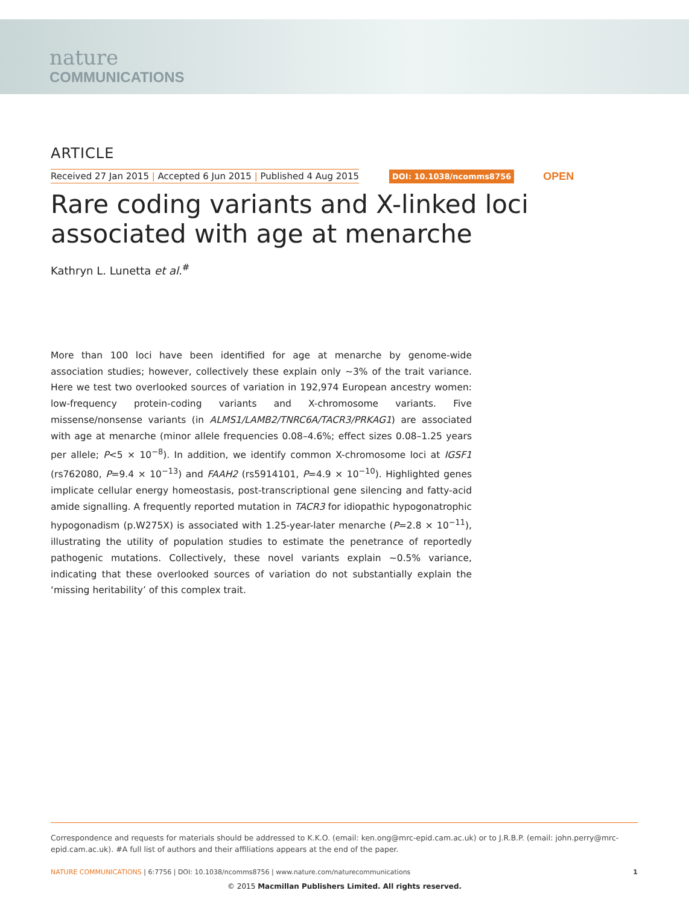nature
COMMUNICATIONS
ARTICLE
Received 27 Jan 2015 | Accepted 6 Jun 2015 | Published 4 Aug 2015 DOI: 10.1038/ncomms8756 OPEN
Rare coding variants and X-linked loci associated with age at menarche
Kathryn L. Lunetta et al.<sup>#</sup>
More than 100 loci have been identified for age at menarche by genome-wide association studies; however, collectively these explain only ~3% of the trait variance. Here we test two overlooked sources of variation in 192,974 European ancestry women: low-frequency protein-coding variants and X-chromosome variants. Five missense/nonsense variants (in ALMS1/LAMB2/TNRC6A/TACR3/PRKAG1) are associated with age at menarche (minor allele frequencies 0.08–4.6%; effect sizes 0.08–1.25 years per allele; P<5 × 10<sup>−8</sup>). In addition, we identify common X-chromosome loci at IGSF1 (rs762080, P=9.4 × 10<sup>−13</sup>) and FAAH2 (rs5914101, P=4.9 × 10<sup>−10</sup>). Highlighted genes implicate cellular energy homeostasis, post-transcriptional gene silencing and fatty-acid amide signalling. A frequently reported mutation in TACR3 for idiopathic hypogonatrophic hypogonadism (p.W275X) is associated with 1.25-year-later menarche (P=2.8 × 10<sup>−11</sup>), illustrating the utility of population studies to estimate the penetrance of reportedly pathogenic mutations. Collectively, these novel variants explain ~0.5% variance, indicating that these overlooked sources of variation do not substantially explain the ‘missing heritability’ of this complex trait.
Correspondence and requests for materials should be addressed to K.K.O. (email: ken.ong@mrc-epid.cam.ac.uk) or to J.R.B.P. (email: john.perry@mrc-epid.cam.ac.uk). #A full list of authors and their affiliations appears at the end of the paper.
NATURE COMMUNICATIONS | 6:7756 | DOI: 10.1038/ncomms8756 | www.nature.com/naturecommunications 1
© 2015 Macmillan Publishers Limited. All rights reserved.